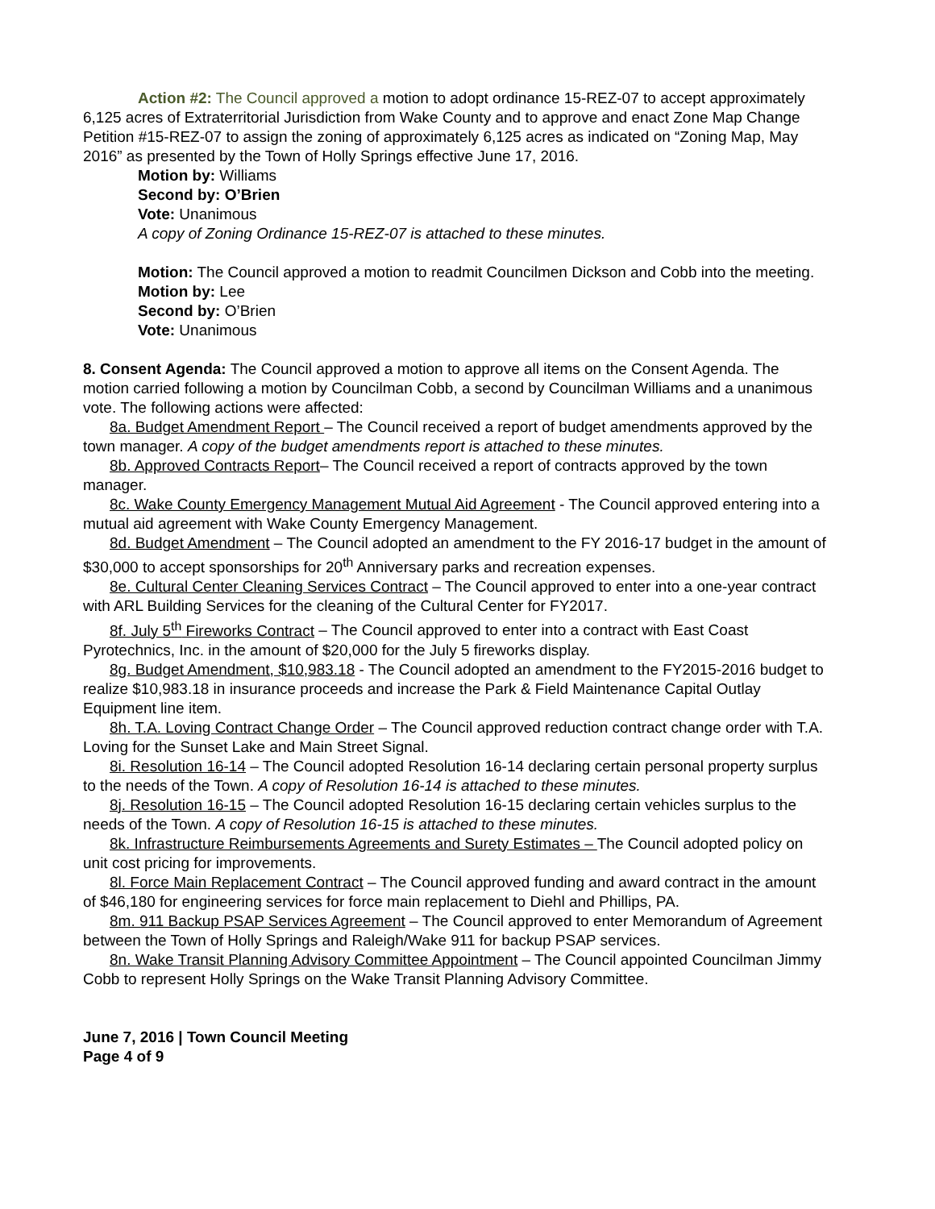Action #2: The Council approved a motion to adopt ordinance 15-REZ-07 to accept approximately 6,125 acres of Extraterritorial Jurisdiction from Wake County and to approve and enact Zone Map Change Petition #15-REZ-07 to assign the zoning of approximately 6,125 acres as indicated on “Zoning Map, May 2016” as presented by the Town of Holly Springs effective June 17, 2016.
Motion by: Williams
Second by: O’Brien
Vote: Unanimous
A copy of Zoning Ordinance 15-REZ-07 is attached to these minutes.
Motion: The Council approved a motion to readmit Councilmen Dickson and Cobb into the meeting.
Motion by: Lee
Second by: O’Brien
Vote: Unanimous
8. Consent Agenda: The Council approved a motion to approve all items on the Consent Agenda. The motion carried following a motion by Councilman Cobb, a second by Councilman Williams and a unanimous vote. The following actions were affected:
8a. Budget Amendment Report – The Council received a report of budget amendments approved by the town manager. A copy of the budget amendments report is attached to these minutes.
8b. Approved Contracts Report– The Council received a report of contracts approved by the town manager.
8c. Wake County Emergency Management Mutual Aid Agreement - The Council approved entering into a mutual aid agreement with Wake County Emergency Management.
8d. Budget Amendment – The Council adopted an amendment to the FY 2016-17 budget in the amount of $30,000 to accept sponsorships for 20<sup>th</sup> Anniversary parks and recreation expenses.
8e. Cultural Center Cleaning Services Contract – The Council approved to enter into a one-year contract with ARL Building Services for the cleaning of the Cultural Center for FY2017.
8f. July 5<sup>th</sup> Fireworks Contract – The Council approved to enter into a contract with East Coast Pyrotechnics, Inc. in the amount of $20,000 for the July 5 fireworks display.
8g. Budget Amendment, $10,983.18 - The Council adopted an amendment to the FY2015-2016 budget to realize $10,983.18 in insurance proceeds and increase the Park & Field Maintenance Capital Outlay Equipment line item.
8h. T.A. Loving Contract Change Order – The Council approved reduction contract change order with T.A. Loving for the Sunset Lake and Main Street Signal.
8i. Resolution 16-14 – The Council adopted Resolution 16-14 declaring certain personal property surplus to the needs of the Town. A copy of Resolution 16-14 is attached to these minutes.
8j. Resolution 16-15 – The Council adopted Resolution 16-15 declaring certain vehicles surplus to the needs of the Town. A copy of Resolution 16-15 is attached to these minutes.
8k. Infrastructure Reimbursements Agreements and Surety Estimates – The Council adopted policy on unit cost pricing for improvements.
8l. Force Main Replacement Contract – The Council approved funding and award contract in the amount of $46,180 for engineering services for force main replacement to Diehl and Phillips, PA.
8m. 911 Backup PSAP Services Agreement – The Council approved to enter Memorandum of Agreement between the Town of Holly Springs and Raleigh/Wake 911 for backup PSAP services.
8n. Wake Transit Planning Advisory Committee Appointment – The Council appointed Councilman Jimmy Cobb to represent Holly Springs on the Wake Transit Planning Advisory Committee.
June 7, 2016 | Town Council Meeting
Page 4 of 9